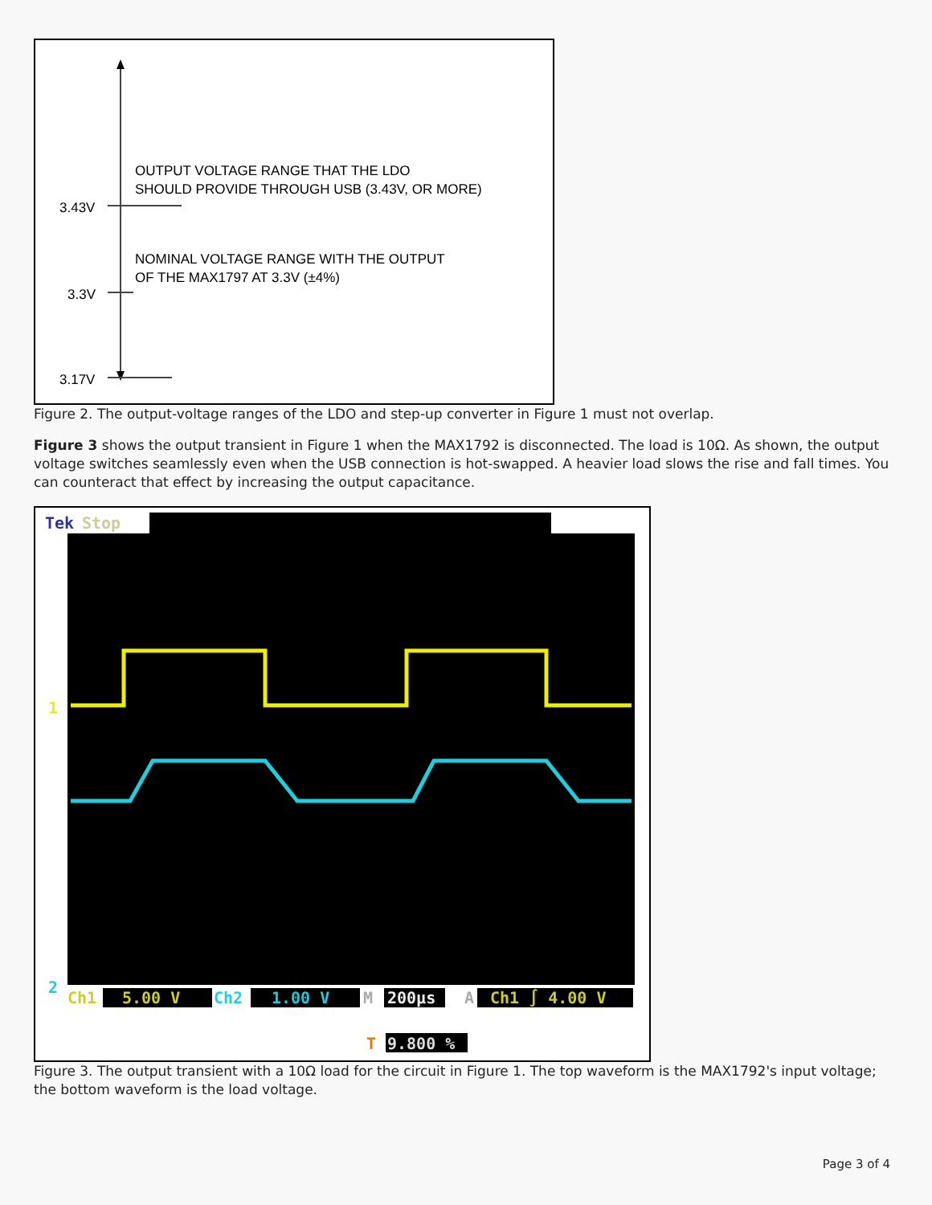3.43V
3.3V
3.17V
OUTPUT VOLTAGE RANGE THAT THE LDO
SHOULD PROVIDE THROUGH USB (3.43V, OR MORE)
NOMINAL VOLTAGE RANGE WITH THE OUTPUT
OF THE MAX1797 AT 3.3V (±4%)
Figure 2. The output-voltage ranges of the LDO and step-up converter in Figure 1 must not overlap.
Figure 3 shows the output transient in Figure 1 when the MAX1792 is disconnected. The load is 10Ω. As shown, the output voltage switches seamlessly even when the USB connection is hot-swapped. A heavier load slows the rise and fall times. You can counteract that effect by increasing the output capacitance.
Tek
Stop
1
2
Ch1
5.00 V
Ch2
1.00 V
M
200µs
A
Ch1 ∫ 4.00 V
T
9.800 %
Figure 3. The output transient with a 10Ω load for the circuit in Figure 1. The top waveform is the MAX1792's input voltage; the bottom waveform is the load voltage.
Page 3 of 4